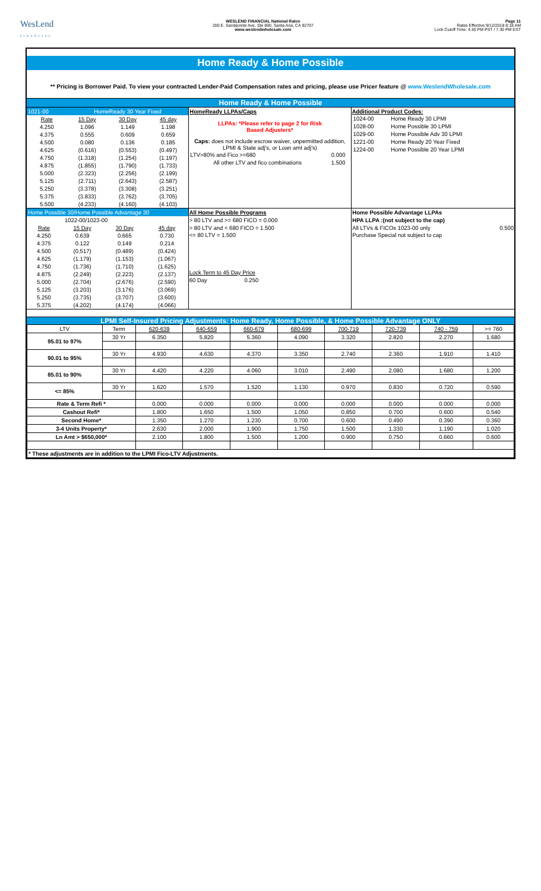WesLend
FINANCIAL
WESLEND FINANCIAL National Rates
200 E. Sandpointe Ave, Ste 800, Santa Ana, CA 92707
www.weslendwholesale.com
Page 11
Rates Effective:9/12/2018 8:18 AM
Lock Cutoff Time: 4.30 PM PST / 7.30 PM EST
Home Ready & Home Possible
** Pricing is Borrower Paid. To view your contracted Lender-Paid Compensation rates and pricing, please use Pricer feature @ www.WeslendWholesale.com
Home Ready & Home Possible
| 1021-00 | HomeReady 30 Year Fixed | | |
| Rate | 15 Day | 30 Day | 45 day |
| 4.250 | 1.096 | 1.149 | 1.198 |
| 4.375 | 0.555 | 0.609 | 0.659 |
| 4.500 | 0.080 | 0.136 | 0.185 |
| 4.625 | (0.616) | (0.553) | (0.497) |
| 4.750 | (1.318) | (1.254) | (1.197) |
| 4.875 | (1.855) | (1.790) | (1.733) |
| 5.000 | (2.323) | (2.256) | (2.199) |
| 5.125 | (2.711) | (2.643) | (2.587) |
| 5.250 | (3.378) | (3.308) | (3.251) |
| 5.375 | (3.833) | (3.762) | (3.705) |
| 5.500 | (4.233) | (4.160) | (4.103) |
HomeReady LLPAs/Caps
LLPAs: *Please refer to page 2 for Risk
Based Adjusters*
Caps: does not include escrow waiver, unpermitted addition, LPMI & State adj's, or Loan amt adj's)
| LTV>80% and Fico >=680 | 0.000 |
| All other LTV and fico combinations | 1.500 |
Additional Product Codes:
| 1024-00 | Home Ready 30 LPMI |
| 1028-00 | Home Possible 30 LPMI |
| 1029-00 | Home Possible Adv 30 LPMI |
| 1221-00 | Home Ready 20 Year Fixed |
| 1224-00 | Home Possible 20 Year LPMI |
| Home Possible 30/Home Possible Advantage 30 | | | |
| 1022-00/1023-00 | | | |
| Rate | 15 Day | 30 Day | 45 day |
| 4.250 | 0.639 | 0.665 | 0.730 |
| 4.375 | 0.122 | 0.149 | 0.214 |
| 4.500 | (0.517) | (0.489) | (0.424) |
| 4.625 | (1.179) | (1.153) | (1.067) |
| 4.750 | (1.736) | (1.710) | (1.625) |
| 4.875 | (2.249) | (2.223) | (2.137) |
| 5.000 | (2.704) | (2.676) | (2.590) |
| 5.125 | (3.203) | (3.176) | (3.069) |
| 5.250 | (3.735) | (3.707) | (3.600) |
| 5.375 | (4.202) | (4.174) | (4.066) |
All Home Possible Programs
> 80 LTV and >= 680 FICO = 0.000
> 80 LTV and < 680 FICO = 1.500
<= 80 LTV = 1.500
Lock Term to 45 Day Price
60 Day 0.250
Home Possible Advantage LLPAs
HPA LLPA :(not subject to the cap)
All LTVs & FICOs 1023-00 only 0.500
Purchase Special not subject to cap
LPMI Self-Insured Pricing Adjustments: Home Ready, Home Possible, & Home Possible Advantage ONLY
| LTV | Term | 620-639 | 640-659 | 660-679 | 680-699 | 700-719 | 720-739 | 740 - 759 | >= 760 |
| 95.01 to 97% | 30 Yr | 6.350 | 5.820 | 5.360 | 4.090 | 3.320 | 2.820 | 2.270 | 1.680 |
| 90.01 to 95% | 30 Yr | 4.930 | 4.630 | 4.370 | 3.350 | 2.740 | 2.360 | 1.910 | 1.410 |
| 85.01 to 90% | 30 Yr | 4.420 | 4.220 | 4.060 | 3.010 | 2.490 | 2.080 | 1.680 | 1.200 |
| <= 85% | 30 Yr | 1.620 | 1.570 | 1.520 | 1.130 | 0.970 | 0.830 | 0.720 | 0.590 |
| Rate & Term Refi * | | 0.000 | 0.000 | 0.000 | 0.000 | 0.000 | 0.000 | 0.000 | 0.000 |
| Cashout Refi* | | 1.800 | 1.650 | 1.500 | 1.050 | 0.850 | 0.700 | 0.600 | 0.540 |
| Second Home* | | 1.350 | 1.270 | 1.230 | 0.700 | 0.600 | 0.490 | 0.390 | 0.360 |
| 3-4 Units Property* | | 2.630 | 2.000 | 1.900 | 1.750 | 1.500 | 1.330 | 1.190 | 1.020 |
| Ln Amt > $650,000* | | 2.100 | 1.800 | 1.500 | 1.200 | 0.900 | 0.750 | 0.660 | 0.600 |
| * These adjustments are in addition to the LPMI Fico-LTV Adjustments. | | | | | | | | | |